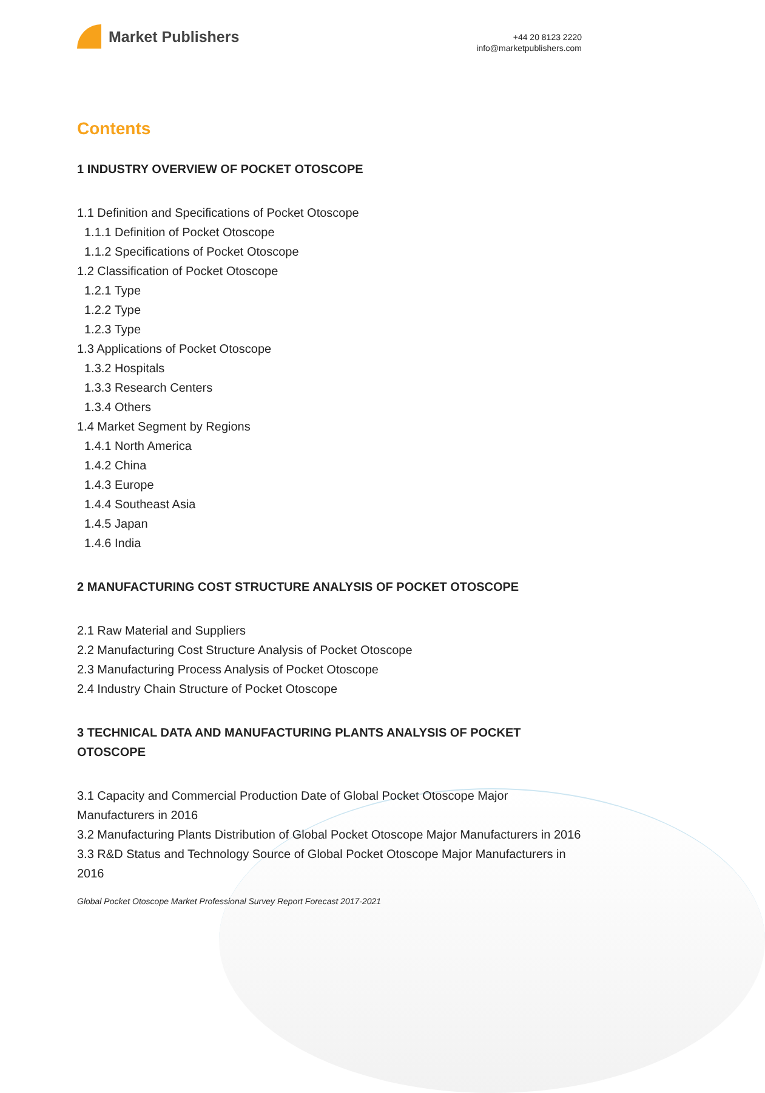Market Publishers
+44 20 8123 2220
info@marketpublishers.com
Contents
1 INDUSTRY OVERVIEW OF POCKET OTOSCOPE
1.1 Definition and Specifications of Pocket Otoscope
1.1.1 Definition of Pocket Otoscope
1.1.2 Specifications of Pocket Otoscope
1.2 Classification of Pocket Otoscope
1.2.1 Type
1.2.2 Type
1.2.3 Type
1.3 Applications of Pocket Otoscope
1.3.2 Hospitals
1.3.3 Research Centers
1.3.4 Others
1.4 Market Segment by Regions
1.4.1 North America
1.4.2 China
1.4.3 Europe
1.4.4 Southeast Asia
1.4.5 Japan
1.4.6 India
2 MANUFACTURING COST STRUCTURE ANALYSIS OF POCKET OTOSCOPE
2.1 Raw Material and Suppliers
2.2 Manufacturing Cost Structure Analysis of Pocket Otoscope
2.3 Manufacturing Process Analysis of Pocket Otoscope
2.4 Industry Chain Structure of Pocket Otoscope
3 TECHNICAL DATA AND MANUFACTURING PLANTS ANALYSIS OF POCKET OTOSCOPE
3.1 Capacity and Commercial Production Date of Global Pocket Otoscope Major Manufacturers in 2016
3.2 Manufacturing Plants Distribution of Global Pocket Otoscope Major Manufacturers in 2016
3.3 R&D Status and Technology Source of Global Pocket Otoscope Major Manufacturers in 2016
Global Pocket Otoscope Market Professional Survey Report Forecast 2017-2021